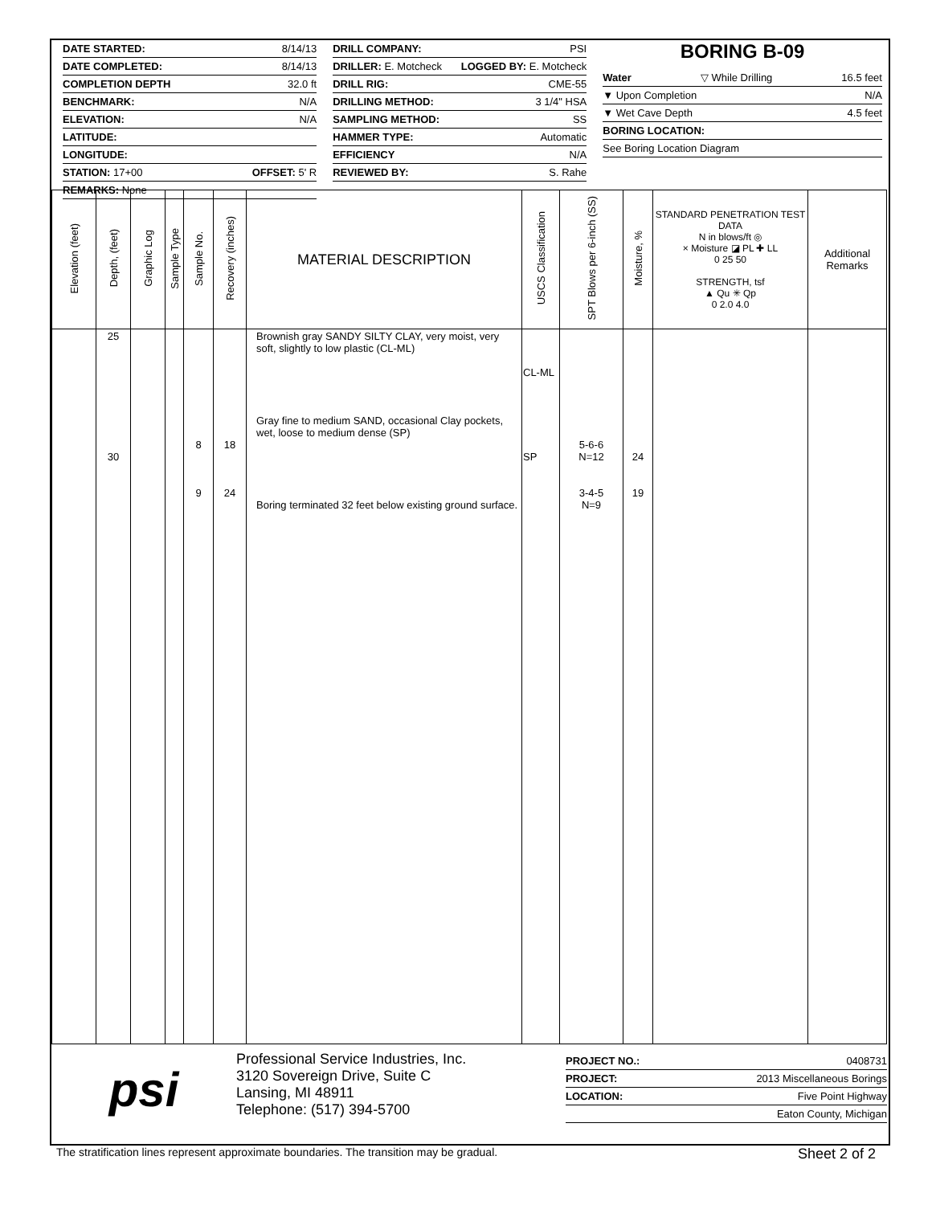DATE STARTED: 8/14/13
DATE COMPLETED: 8/14/13
COMPLETION DEPTH 32.0 ft
BENCHMARK: N/A
ELEVATION: N/A
LATITUDE:
LONGITUDE:
STATION: 17+00 OFFSET: 5' R
REMARKS: None
DRILL COMPANY: PSI
DRILLER: E. Motcheck LOGGED BY: E. Motcheck
DRILL RIG: CME-55
DRILLING METHOD: 3 1/4" HSA
SAMPLING METHOD: SS
HAMMER TYPE: Automatic
EFFICIENCY N/A
REVIEWED BY: S. Rahe
BORING B-09
Water ▽ While Drilling 16.5 feet
▼ Upon Completion N/A
▼ Wet Cave Depth 4.5 feet
BORING LOCATION:
See Boring Location Diagram
| Elevation (feet) | Depth, (feet) | Graphic Log | Sample Type | Sample No. | Recovery (inches) | MATERIAL DESCRIPTION | USCS Classification | SPT Blows per 6-inch (SS) | Moisture, % | STANDARD PENETRATION TEST DATA N in blows/ft ◎ × Moisture ◪ PL ✚ LL 0 25 50 STRENGTH, tsf ▲ Qu ✳ Qp 0 2.0 4.0 | Additional Remarks |
| --- | --- | --- | --- | --- | --- | --- | --- | --- | --- | --- | --- |
| | 25 30 | | | 8 9 | 18 24 | Brownish gray SANDY SILTY CLAY, very moist, very soft, slightly to low plastic (CL-ML) Gray fine to medium SAND, occasional Clay pockets, wet, loose to medium dense (SP) Boring terminated 32 feet below existing ground surface. | CL-ML SP | 5-6-6 N=12 3-4-5 N=9 | 24 19 | | |
psi
Professional Service Industries, Inc.
3120 Sovereign Drive, Suite C
Lansing, MI 48911
Telephone: (517) 394-5700
PROJECT NO.: 0408731
PROJECT: 2013 Miscellaneous Borings
LOCATION: Five Point Highway
Eaton County, Michigan
The stratification lines represent approximate boundaries. The transition may be gradual. Sheet 2 of 2